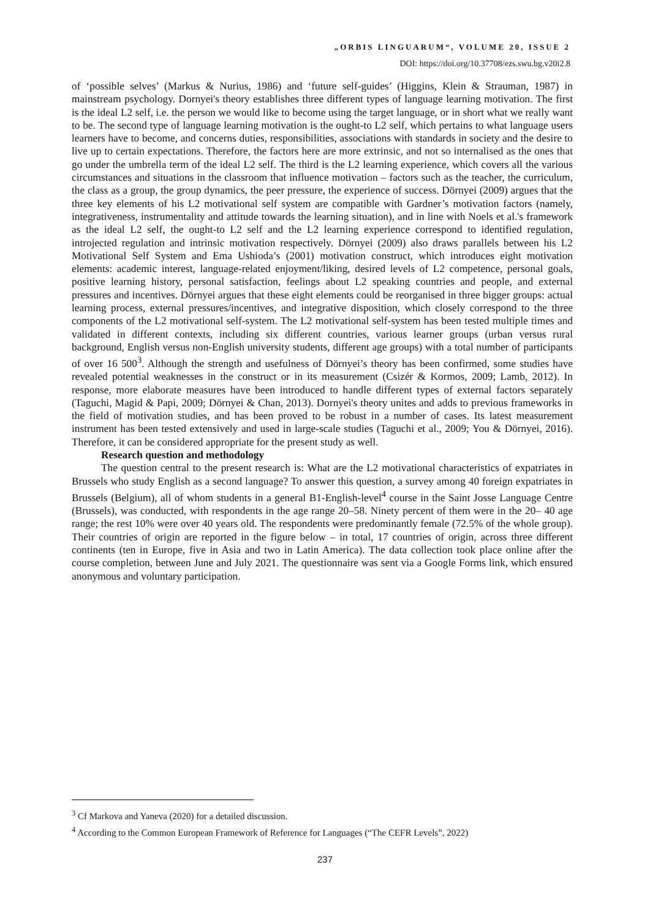„ORBIS LINGUARUM“, VOLUME 20, ISSUE 2
DOI: https://doi.org/10.37708/ezs.swu.bg.v20i2.8
of ‘possible selves’ (Markus & Nurius, 1986) and ‘future self-guides’ (Higgins, Klein & Strauman, 1987) in mainstream psychology. Dornyei's theory establishes three different types of language learning motivation. The first is the ideal L2 self, i.e. the person we would like to become using the target language, or in short what we really want to be. The second type of language learning motivation is the ought-to L2 self, which pertains to what language users learners have to become, and concerns duties, responsibilities, associations with standards in society and the desire to live up to certain expectations. Therefore, the factors here are more extrinsic, and not so internalised as the ones that go under the umbrella term of the ideal L2 self. The third is the L2 learning experience, which covers all the various circumstances and situations in the classroom that influence motivation – factors such as the teacher, the curriculum, the class as a group, the group dynamics, the peer pressure, the experience of success. Dörnyei (2009) argues that the three key elements of his L2 motivational self system are compatible with Gardner’s motivation factors (namely, integrativeness, instrumentality and attitude towards the learning situation), and in line with Noels et al.'s framework as the ideal L2 self, the ought-to L2 self and the L2 learning experience correspond to identified regulation, introjected regulation and intrinsic motivation respectively. Dörnyei (2009) also draws parallels between his L2 Motivational Self System and Ema Ushioda’s (2001) motivation construct, which introduces eight motivation elements: academic interest, language-related enjoyment/liking, desired levels of L2 competence, personal goals, positive learning history, personal satisfaction, feelings about L2 speaking countries and people, and external pressures and incentives. Dörnyei argues that these eight elements could be reorganised in three bigger groups: actual learning process, external pressures/incentives, and integrative disposition, which closely correspond to the three components of the L2 motivational self-system. The L2 motivational self-system has been tested multiple times and validated in different contexts, including six different countries, various learner groups (urban versus rural background, English versus non-English university students, different age groups) with a total number of participants of over 16 500<sup>3</sup>. Although the strength and usefulness of Dörnyei’s theory has been confirmed, some studies have revealed potential weaknesses in the construct or in its measurement (Csizér & Kormos, 2009; Lamb, 2012). In response, more elaborate measures have been introduced to handle different types of external factors separately (Taguchi, Magid & Papi, 2009; Dörnyei & Chan, 2013). Dornyei's theory unites and adds to previous frameworks in the field of motivation studies, and has been proved to be robust in a number of cases. Its latest measurement instrument has been tested extensively and used in large-scale studies (Taguchi et al., 2009; You & Dörnyei, 2016). Therefore, it can be considered appropriate for the present study as well.
Research question and methodology
The question central to the present research is: What are the L2 motivational characteristics of expatriates in Brussels who study English as a second language? To answer this question, a survey among 40 foreign expatriates in Brussels (Belgium), all of whom students in a general B1-English-level<sup>4</sup> course in the Saint Josse Language Centre (Brussels), was conducted, with respondents in the age range 20–58. Ninety percent of them were in the 20– 40 age range; the rest 10% were over 40 years old. The respondents were predominantly female (72.5% of the whole group). Their countries of origin are reported in the figure below – in total, 17 countries of origin, across three different continents (ten in Europe, five in Asia and two in Latin America). The data collection took place online after the course completion, between June and July 2021. The questionnaire was sent via a Google Forms link, which ensured anonymous and voluntary participation.
<sup>3</sup> Cf Markova and Yaneva (2020) for a detailed discussion.
<sup>4</sup> According to the Common European Framework of Reference for Languages (“The CEFR Levels”, 2022)
237